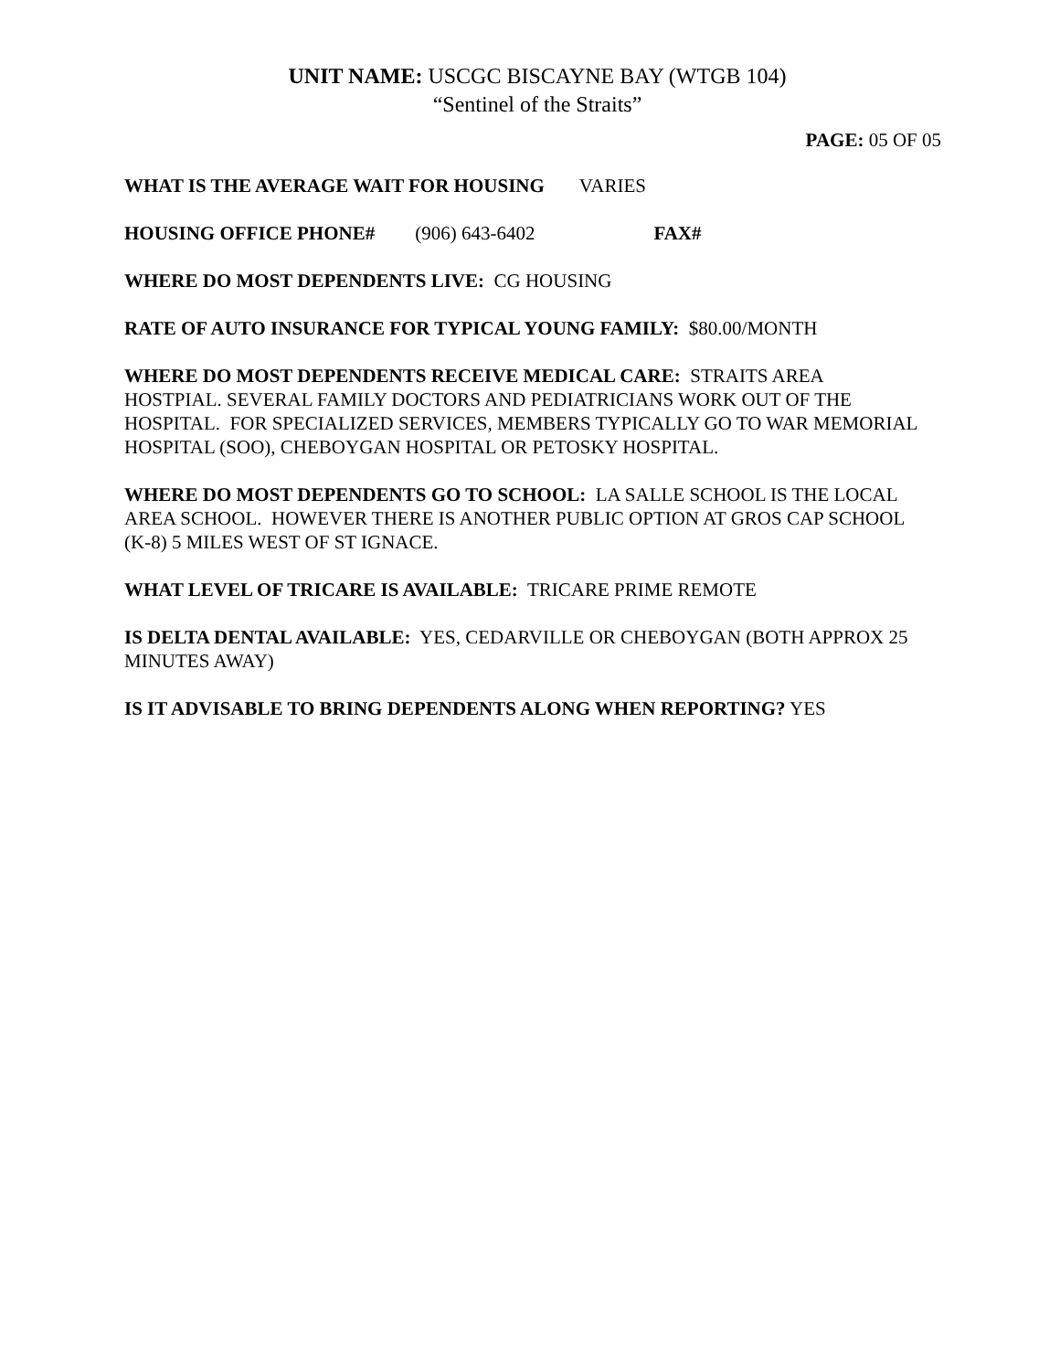UNIT NAME: USCGC BISCAYNE BAY (WTGB 104)
“Sentinel of the Straits”
PAGE: 05 OF 05
WHAT IS THE AVERAGE WAIT FOR HOUSING VARIES
HOUSING OFFICE PHONE# (906) 643-6402 FAX#
WHERE DO MOST DEPENDENTS LIVE: CG HOUSING
RATE OF AUTO INSURANCE FOR TYPICAL YOUNG FAMILY: $80.00/MONTH
WHERE DO MOST DEPENDENTS RECEIVE MEDICAL CARE: STRAITS AREA HOSTPIAL. SEVERAL FAMILY DOCTORS AND PEDIATRICIANS WORK OUT OF THE HOSPITAL. FOR SPECIALIZED SERVICES, MEMBERS TYPICALLY GO TO WAR MEMORIAL HOSPITAL (SOO), CHEBOYGAN HOSPITAL OR PETOSKY HOSPITAL.
WHERE DO MOST DEPENDENTS GO TO SCHOOL: LA SALLE SCHOOL IS THE LOCAL AREA SCHOOL. HOWEVER THERE IS ANOTHER PUBLIC OPTION AT GROS CAP SCHOOL (K-8) 5 MILES WEST OF ST IGNACE.
WHAT LEVEL OF TRICARE IS AVAILABLE: TRICARE PRIME REMOTE
IS DELTA DENTAL AVAILABLE: YES, CEDARVILLE OR CHEBOYGAN (BOTH APPROX 25 MINUTES AWAY)
IS IT ADVISABLE TO BRING DEPENDENTS ALONG WHEN REPORTING? YES